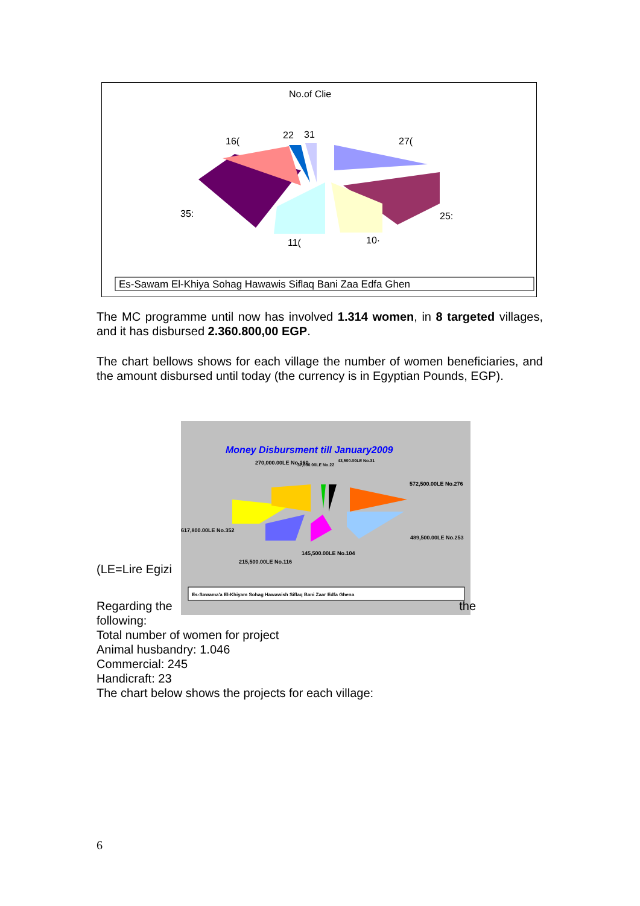No.of Clie
16(
22
31
27(
35:
25:
11(
10·
Es-Sawam El-Khiya Sohag Hawawis Siflaq Bani Zaa Edfa Ghen
The MC programme until now has involved 1.314 women, in 8 targeted villages, and it has disbursed 2.360.800,00 EGP.
The chart bellows shows for each village the number of women beneficiaries, and the amount disbursed until today (the currency is in Egyptian Pounds, EGP).
(LE=Lire Egizi
Money Disbursment till January2009
270,000.00LE No.160
37,000.00LE No.22
43,500.00LE No.31
572,500.00LE No.276
617,800.00LE No.352
489,500.00LE No.253
145,500.00LE No.104
215,500.00LE No.116
Es-Sawama'a El-Khiyam Sohag Hawawish Siflaq Bani Zaar Edfa Ghena
Regarding the the
following:
Total number of women for project
Animal husbandry: 1.046
Commercial: 245
Handicraft: 23
The chart below shows the projects for each village:
6